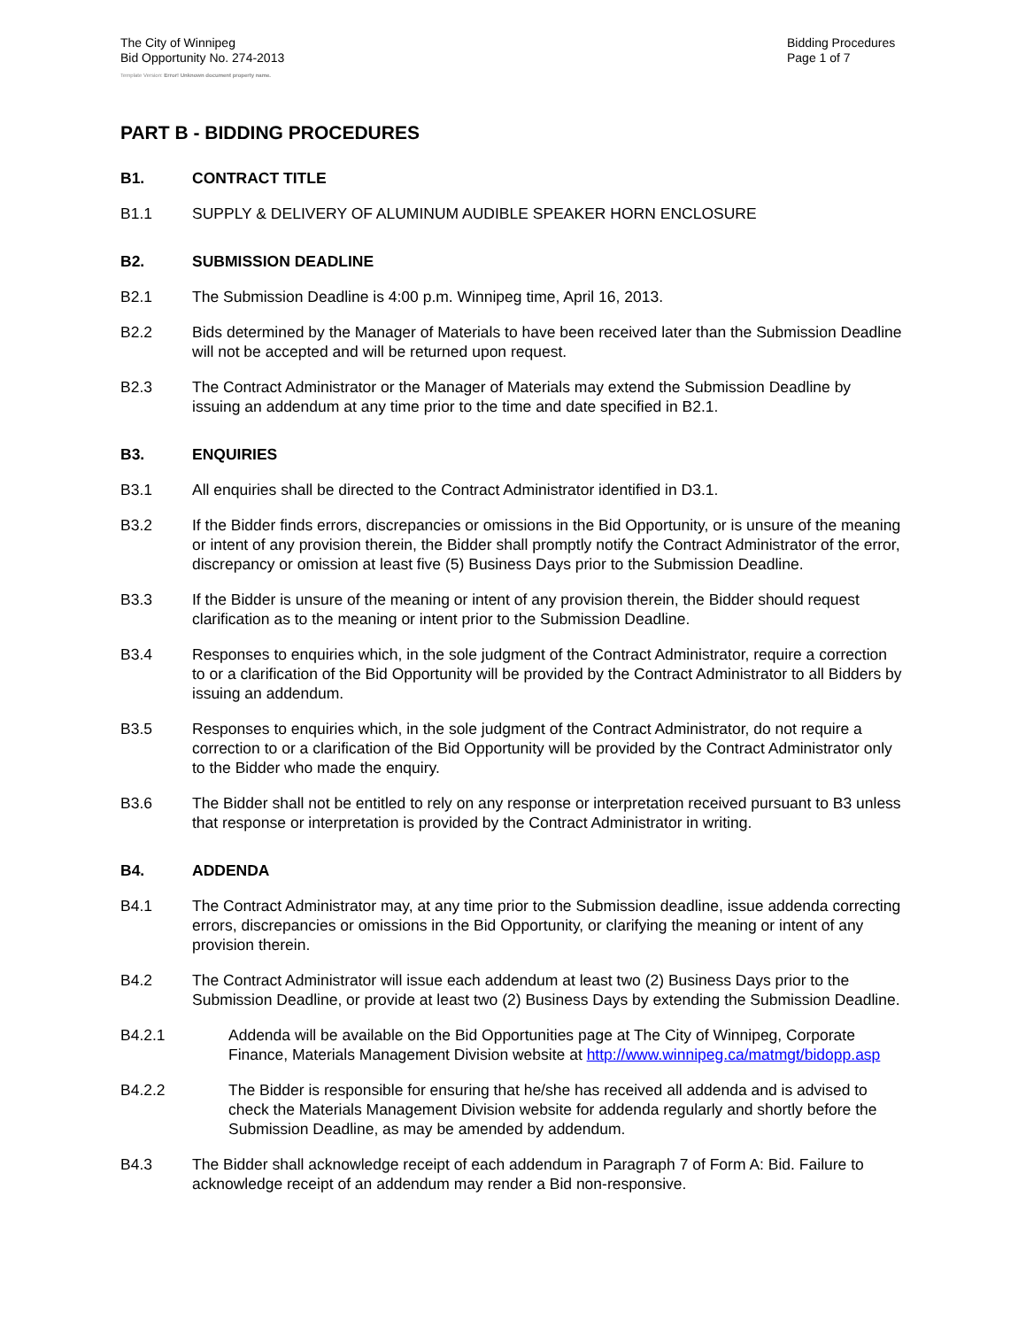The City of Winnipeg
Bid Opportunity No. 274-2013
Bidding Procedures
Page 1 of 7
Template Version: Error! Unknown document property name.
PART B - BIDDING PROCEDURES
B1. CONTRACT TITLE
B1.1 SUPPLY & DELIVERY OF ALUMINUM AUDIBLE SPEAKER HORN ENCLOSURE
B2. SUBMISSION DEADLINE
B2.1 The Submission Deadline is 4:00 p.m. Winnipeg time, April 16, 2013.
B2.2 Bids determined by the Manager of Materials to have been received later than the Submission Deadline will not be accepted and will be returned upon request.
B2.3 The Contract Administrator or the Manager of Materials may extend the Submission Deadline by issuing an addendum at any time prior to the time and date specified in B2.1.
B3. ENQUIRIES
B3.1 All enquiries shall be directed to the Contract Administrator identified in D3.1.
B3.2 If the Bidder finds errors, discrepancies or omissions in the Bid Opportunity, or is unsure of the meaning or intent of any provision therein, the Bidder shall promptly notify the Contract Administrator of the error, discrepancy or omission at least five (5) Business Days prior to the Submission Deadline.
B3.3 If the Bidder is unsure of the meaning or intent of any provision therein, the Bidder should request clarification as to the meaning or intent prior to the Submission Deadline.
B3.4 Responses to enquiries which, in the sole judgment of the Contract Administrator, require a correction to or a clarification of the Bid Opportunity will be provided by the Contract Administrator to all Bidders by issuing an addendum.
B3.5 Responses to enquiries which, in the sole judgment of the Contract Administrator, do not require a correction to or a clarification of the Bid Opportunity will be provided by the Contract Administrator only to the Bidder who made the enquiry.
B3.6 The Bidder shall not be entitled to rely on any response or interpretation received pursuant to B3 unless that response or interpretation is provided by the Contract Administrator in writing.
B4. ADDENDA
B4.1 The Contract Administrator may, at any time prior to the Submission deadline, issue addenda correcting errors, discrepancies or omissions in the Bid Opportunity, or clarifying the meaning or intent of any provision therein.
B4.2 The Contract Administrator will issue each addendum at least two (2) Business Days prior to the Submission Deadline, or provide at least two (2) Business Days by extending the Submission Deadline.
B4.2.1 Addenda will be available on the Bid Opportunities page at The City of Winnipeg, Corporate Finance, Materials Management Division website at http://www.winnipeg.ca/matmgt/bidopp.asp
B4.2.2 The Bidder is responsible for ensuring that he/she has received all addenda and is advised to check the Materials Management Division website for addenda regularly and shortly before the Submission Deadline, as may be amended by addendum.
B4.3 The Bidder shall acknowledge receipt of each addendum in Paragraph 7 of Form A: Bid. Failure to acknowledge receipt of an addendum may render a Bid non-responsive.